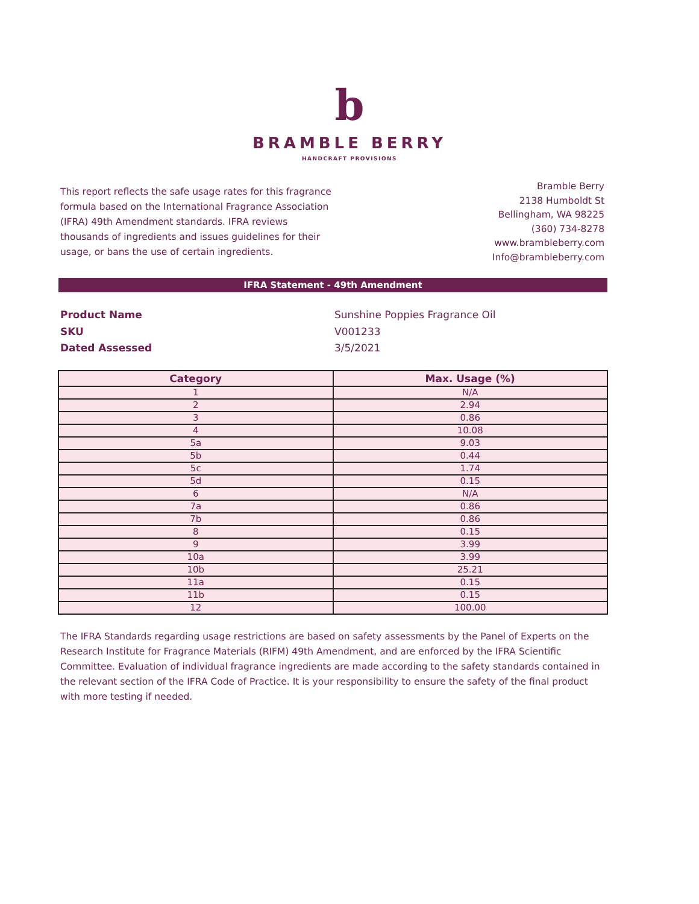b
BRAMBLE BERRY
HANDCRAFT PROVISIONS
This report reflects the safe usage rates for this fragrance formula based on the International Fragrance Association (IFRA) 49th Amendment standards. IFRA reviews thousands of ingredients and issues guidelines for their usage, or bans the use of certain ingredients.
Bramble Berry
2138 Humboldt St
Bellingham, WA 98225
(360) 734-8278
www.brambleberry.com
Info@brambleberry.com
IFRA Statement - 49th Amendment
Product Name Sunshine Poppies Fragrance Oil
SKU V001233
Dated Assessed 3/5/2021
| Category | Max. Usage (%) |
| --- | --- |
| 1 | N/A |
| 2 | 2.94 |
| 3 | 0.86 |
| 4 | 10.08 |
| 5a | 9.03 |
| 5b | 0.44 |
| 5c | 1.74 |
| 5d | 0.15 |
| 6 | N/A |
| 7a | 0.86 |
| 7b | 0.86 |
| 8 | 0.15 |
| 9 | 3.99 |
| 10a | 3.99 |
| 10b | 25.21 |
| 11a | 0.15 |
| 11b | 0.15 |
| 12 | 100.00 |
The IFRA Standards regarding usage restrictions are based on safety assessments by the Panel of Experts on the Research Institute for Fragrance Materials (RIFM) 49th Amendment, and are enforced by the IFRA Scientific Committee. Evaluation of individual fragrance ingredients are made according to the safety standards contained in the relevant section of the IFRA Code of Practice. It is your responsibility to ensure the safety of the final product with more testing if needed.